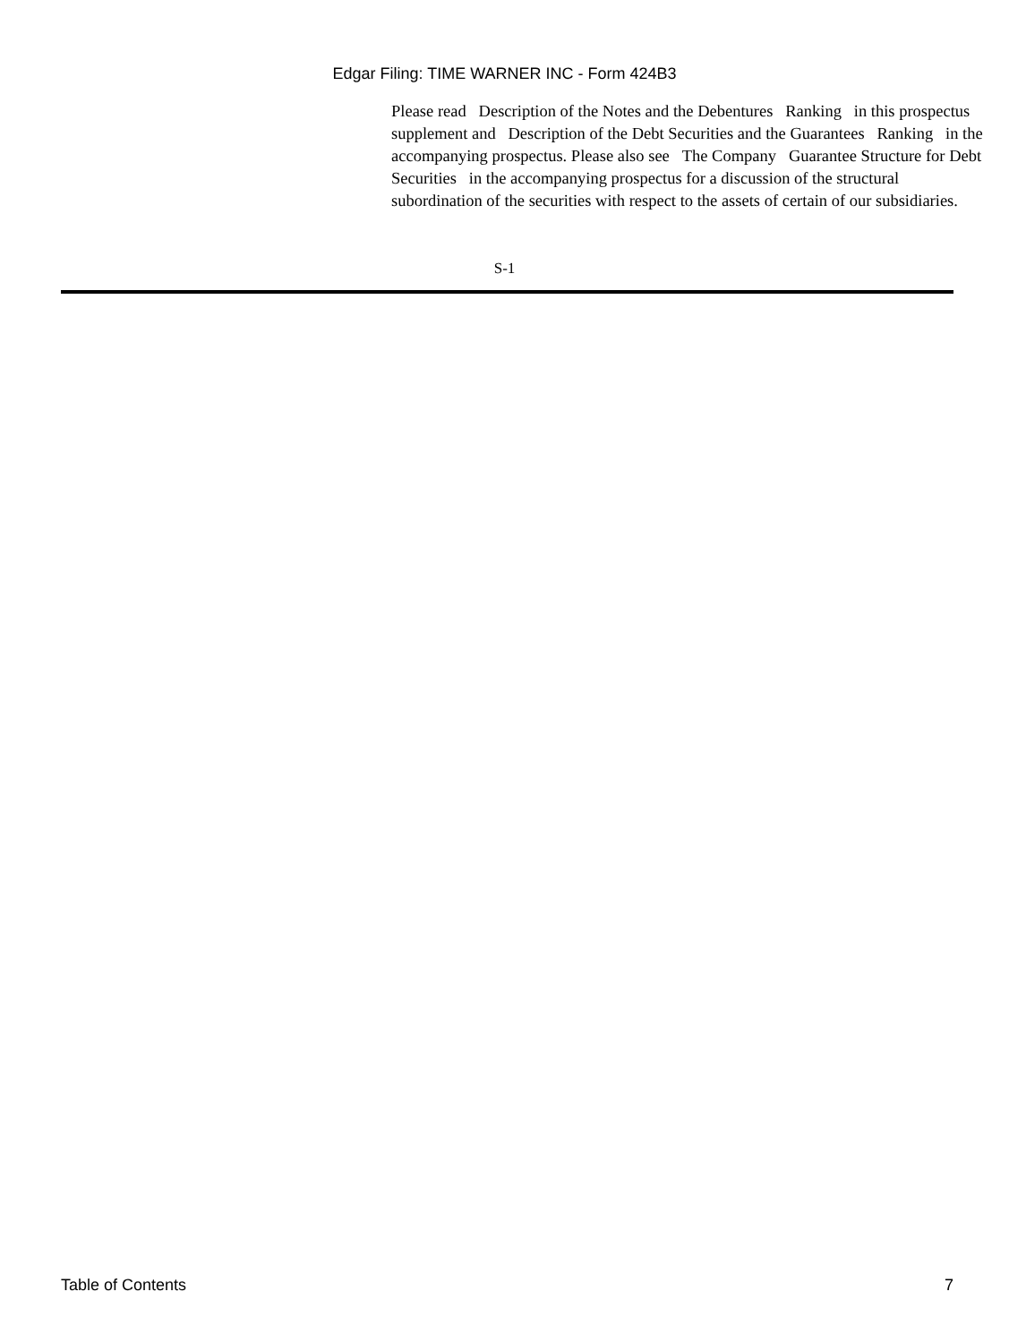Edgar Filing: TIME WARNER INC - Form 424B3
Please read Description of the Notes and the Debentures Ranking in this prospectus supplement and Description of the Debt Securities and the Guarantees Ranking in the accompanying prospectus. Please also see The Company Guarantee Structure for Debt Securities in the accompanying prospectus for a discussion of the structural subordination of the securities with respect to the assets of certain of our subsidiaries.
S-1
Table of Contents 7